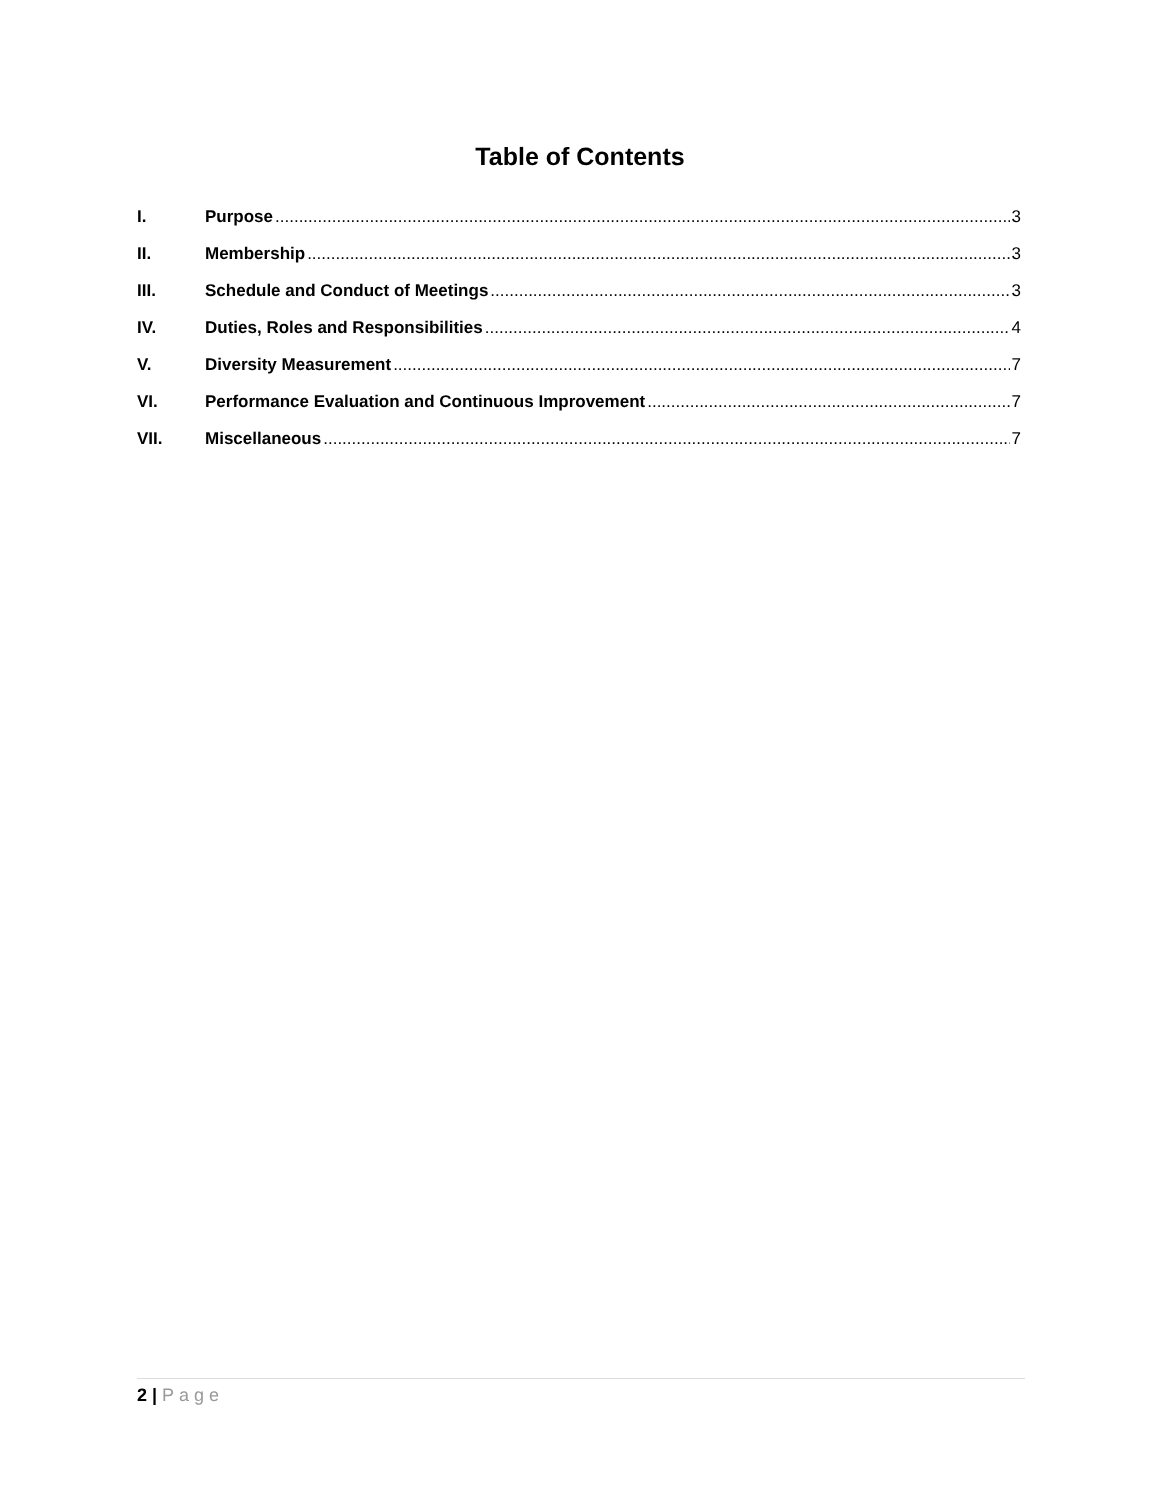Table of Contents
I. Purpose 3
II. Membership 3
III. Schedule and Conduct of Meetings 3
IV. Duties, Roles and Responsibilities 4
V. Diversity Measurement 7
VI. Performance Evaluation and Continuous Improvement 7
VII. Miscellaneous 7
2 | Page